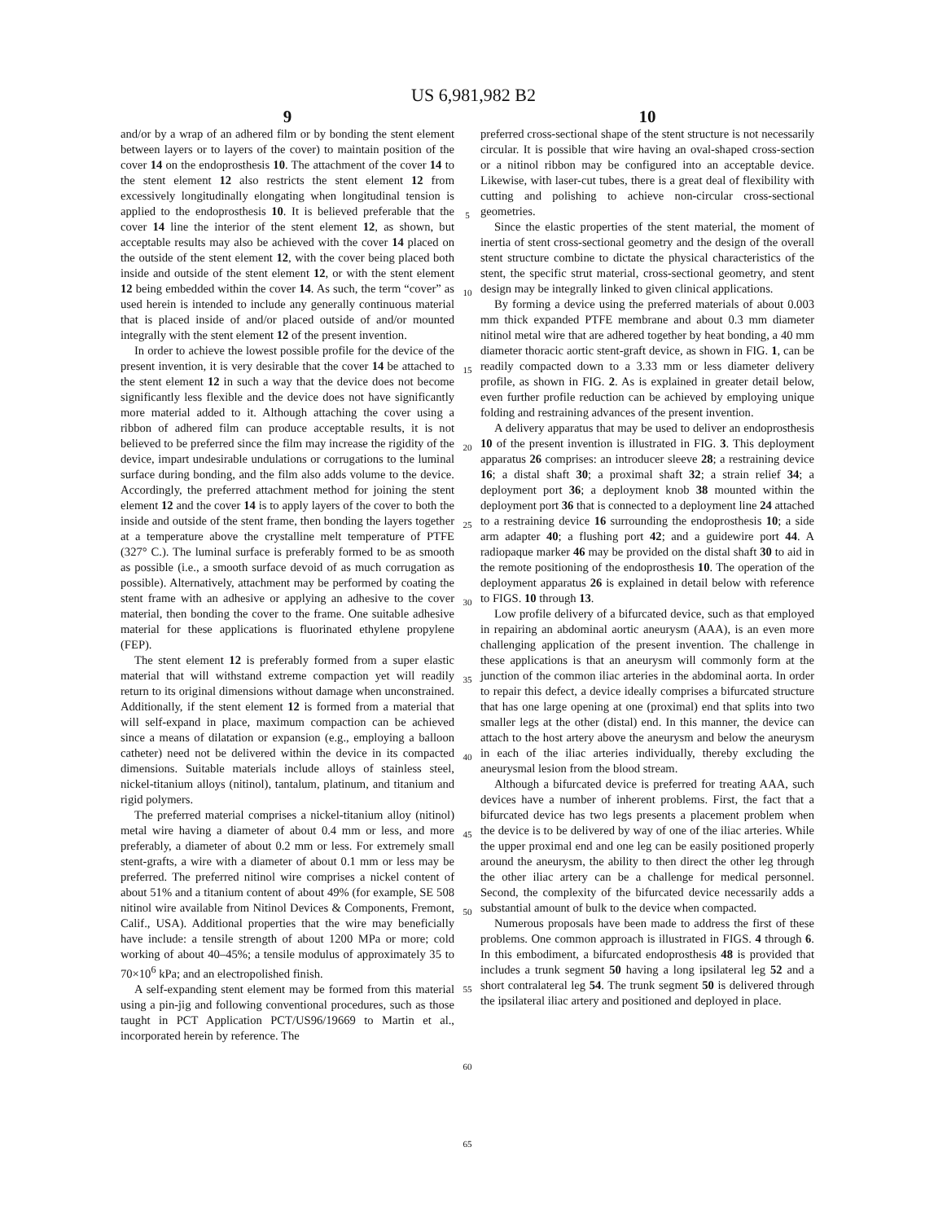US 6,981,982 B2
9
and/or by a wrap of an adhered film or by bonding the stent element between layers or to layers of the cover) to maintain position of the cover 14 on the endoprosthesis 10. The attachment of the cover 14 to the stent element 12 also restricts the stent element 12 from excessively longitudinally elongating when longitudinal tension is applied to the endoprosthesis 10. It is believed preferable that the cover 14 line the interior of the stent element 12, as shown, but acceptable results may also be achieved with the cover 14 placed on the outside of the stent element 12, with the cover being placed both inside and outside of the stent element 12, or with the stent element 12 being embedded within the cover 14. As such, the term “cover” as used herein is intended to include any generally continuous material that is placed inside of and/or placed outside of and/or mounted integrally with the stent element 12 of the present invention.
In order to achieve the lowest possible profile for the device of the present invention, it is very desirable that the cover 14 be attached to the stent element 12 in such a way that the device does not become significantly less flexible and the device does not have significantly more material added to it. Although attaching the cover using a ribbon of adhered film can produce acceptable results, it is not believed to be preferred since the film may increase the rigidity of the device, impart undesirable undulations or corrugations to the luminal surface during bonding, and the film also adds volume to the device. Accordingly, the preferred attachment method for joining the stent element 12 and the cover 14 is to apply layers of the cover to both the inside and outside of the stent frame, then bonding the layers together at a temperature above the crystalline melt temperature of PTFE (327° C.). The luminal surface is preferably formed to be as smooth as possible (i.e., a smooth surface devoid of as much corrugation as possible). Alternatively, attachment may be performed by coating the stent frame with an adhesive or applying an adhesive to the cover material, then bonding the cover to the frame. One suitable adhesive material for these applications is fluorinated ethylene propylene (FEP).
The stent element 12 is preferably formed from a super elastic material that will withstand extreme compaction yet will readily return to its original dimensions without damage when unconstrained. Additionally, if the stent element 12 is formed from a material that will self-expand in place, maximum compaction can be achieved since a means of dilatation or expansion (e.g., employing a balloon catheter) need not be delivered within the device in its compacted dimensions. Suitable materials include alloys of stainless steel, nickel-titanium alloys (nitinol), tantalum, platinum, and titanium and rigid polymers.
The preferred material comprises a nickel-titanium alloy (nitinol) metal wire having a diameter of about 0.4 mm or less, and more preferably, a diameter of about 0.2 mm or less. For extremely small stent-grafts, a wire with a diameter of about 0.1 mm or less may be preferred. The preferred nitinol wire comprises a nickel content of about 51% and a titanium content of about 49% (for example, SE 508 nitinol wire available from Nitinol Devices & Components, Fremont, Calif., USA). Additional properties that the wire may beneficially have include: a tensile strength of about 1200 MPa or more; cold working of about 40–45%; a tensile modulus of approximately 35 to 70×10<sup>6</sup> kPa; and an electropolished finish.
A self-expanding stent element may be formed from this material using a pin-jig and following conventional procedures, such as those taught in PCT Application PCT/US96/19669 to Martin et al., incorporated herein by reference. The
5
10
15
20
25
30
35
40
45
50
55
60
65
10
preferred cross-sectional shape of the stent structure is not necessarily circular. It is possible that wire having an oval-shaped cross-section or a nitinol ribbon may be configured into an acceptable device. Likewise, with laser-cut tubes, there is a great deal of flexibility with cutting and polishing to achieve non-circular cross-sectional geometries.
Since the elastic properties of the stent material, the moment of inertia of stent cross-sectional geometry and the design of the overall stent structure combine to dictate the physical characteristics of the stent, the specific strut material, cross-sectional geometry, and stent design may be integrally linked to given clinical applications.
By forming a device using the preferred materials of about 0.003 mm thick expanded PTFE membrane and about 0.3 mm diameter nitinol metal wire that are adhered together by heat bonding, a 40 mm diameter thoracic aortic stent-graft device, as shown in FIG. 1, can be readily compacted down to a 3.33 mm or less diameter delivery profile, as shown in FIG. 2. As is explained in greater detail below, even further profile reduction can be achieved by employing unique folding and restraining advances of the present invention.
A delivery apparatus that may be used to deliver an endoprosthesis 10 of the present invention is illustrated in FIG. 3. This deployment apparatus 26 comprises: an introducer sleeve 28; a restraining device 16; a distal shaft 30; a proximal shaft 32; a strain relief 34; a deployment port 36; a deployment knob 38 mounted within the deployment port 36 that is connected to a deployment line 24 attached to a restraining device 16 surrounding the endoprosthesis 10; a side arm adapter 40; a flushing port 42; and a guidewire port 44. A radiopaque marker 46 may be provided on the distal shaft 30 to aid in the remote positioning of the endoprosthesis 10. The operation of the deployment apparatus 26 is explained in detail below with reference to FIGS. 10 through 13.
Low profile delivery of a bifurcated device, such as that employed in repairing an abdominal aortic aneurysm (AAA), is an even more challenging application of the present invention. The challenge in these applications is that an aneurysm will commonly form at the junction of the common iliac arteries in the abdominal aorta. In order to repair this defect, a device ideally comprises a bifurcated structure that has one large opening at one (proximal) end that splits into two smaller legs at the other (distal) end. In this manner, the device can attach to the host artery above the aneurysm and below the aneurysm in each of the iliac arteries individually, thereby excluding the aneurysmal lesion from the blood stream.
Although a bifurcated device is preferred for treating AAA, such devices have a number of inherent problems. First, the fact that a bifurcated device has two legs presents a placement problem when the device is to be delivered by way of one of the iliac arteries. While the upper proximal end and one leg can be easily positioned properly around the aneurysm, the ability to then direct the other leg through the other iliac artery can be a challenge for medical personnel. Second, the complexity of the bifurcated device necessarily adds a substantial amount of bulk to the device when compacted.
Numerous proposals have been made to address the first of these problems. One common approach is illustrated in FIGS. 4 through 6. In this embodiment, a bifurcated endoprosthesis 48 is provided that includes a trunk segment 50 having a long ipsilateral leg 52 and a short contralateral leg 54. The trunk segment 50 is delivered through the ipsilateral iliac artery and positioned and deployed in place.